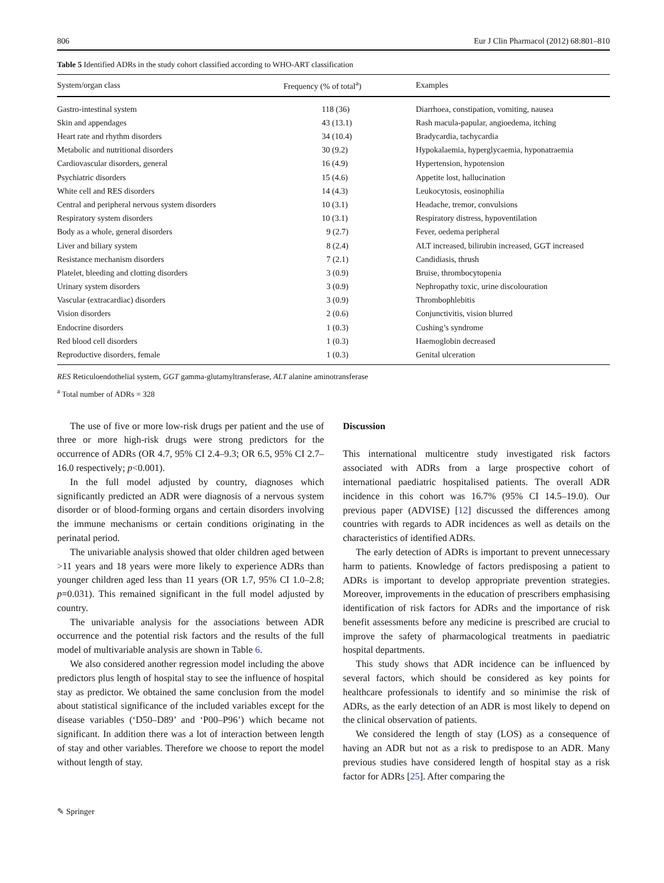806 Eur J Clin Pharmacol (2012) 68:801–810
Table 5 Identified ADRs in the study cohort classified according to WHO-ART classification
| System/organ class | Frequency (% of total<sup>a</sup>) | Examples |
| --- | --- | --- |
| Gastro-intestinal system | 118 (36) | Diarrhoea, constipation, vomiting, nausea |
| Skin and appendages | 43 (13.1) | Rash macula-papular, angioedema, itching |
| Heart rate and rhythm disorders | 34 (10.4) | Bradycardia, tachycardia |
| Metabolic and nutritional disorders | 30 (9.2) | Hypokalaemia, hyperglycaemia, hyponatraemia |
| Cardiovascular disorders, general | 16 (4.9) | Hypertension, hypotension |
| Psychiatric disorders | 15 (4.6) | Appetite lost, hallucination |
| White cell and RES disorders | 14 (4.3) | Leukocytosis, eosinophilia |
| Central and peripheral nervous system disorders | 10 (3.1) | Headache, tremor, convulsions |
| Respiratory system disorders | 10 (3.1) | Respiratory distress, hypoventilation |
| Body as a whole, general disorders | 9 (2.7) | Fever, oedema peripheral |
| Liver and biliary system | 8 (2.4) | ALT increased, bilirubin increased, GGT increased |
| Resistance mechanism disorders | 7 (2.1) | Candidiasis, thrush |
| Platelet, bleeding and clotting disorders | 3 (0.9) | Bruise, thrombocytopenia |
| Urinary system disorders | 3 (0.9) | Nephropathy toxic, urine discolouration |
| Vascular (extracardiac) disorders | 3 (0.9) | Thrombophlebitis |
| Vision disorders | 2 (0.6) | Conjunctivitis, vision blurred |
| Endocrine disorders | 1 (0.3) | Cushing’s syndrome |
| Red blood cell disorders | 1 (0.3) | Haemoglobin decreased |
| Reproductive disorders, female | 1 (0.3) | Genital ulceration |
RES Reticuloendothelial system, GGT gamma-glutamyltransferase, ALT alanine aminotransferase
<sup>a</sup> Total number of ADRs = 328
The use of five or more low-risk drugs per patient and the use of three or more high-risk drugs were strong predictors for the occurrence of ADRs (OR 4.7, 95% CI 2.4–9.3; OR 6.5, 95% CI 2.7–16.0 respectively; p<0.001).
In the full model adjusted by country, diagnoses which significantly predicted an ADR were diagnosis of a nervous system disorder or of blood-forming organs and certain disorders involving the immune mechanisms or certain conditions originating in the perinatal period.
The univariable analysis showed that older children aged between >11 years and 18 years were more likely to experience ADRs than younger children aged less than 11 years (OR 1.7, 95% CI 1.0–2.8; p=0.031). This remained significant in the full model adjusted by country.
The univariable analysis for the associations between ADR occurrence and the potential risk factors and the results of the full model of multivariable analysis are shown in Table 6.
We also considered another regression model including the above predictors plus length of hospital stay to see the influence of hospital stay as predictor. We obtained the same conclusion from the model about statistical significance of the included variables except for the disease variables (‘D50–D89’ and ‘P00–P96’) which became not significant. In addition there was a lot of interaction between length of stay and other variables. Therefore we choose to report the model without length of stay.
Discussion
This international multicentre study investigated risk factors associated with ADRs from a large prospective cohort of international paediatric hospitalised patients. The overall ADR incidence in this cohort was 16.7% (95% CI 14.5–19.0). Our previous paper (ADVISE) [12] discussed the differences among countries with regards to ADR incidences as well as details on the characteristics of identified ADRs.
The early detection of ADRs is important to prevent unnecessary harm to patients. Knowledge of factors predisposing a patient to ADRs is important to develop appropriate prevention strategies. Moreover, improvements in the education of prescribers emphasising identification of risk factors for ADRs and the importance of risk benefit assessments before any medicine is prescribed are crucial to improve the safety of pharmacological treatments in paediatric hospital departments.
This study shows that ADR incidence can be influenced by several factors, which should be considered as key points for healthcare professionals to identify and so minimise the risk of ADRs, as the early detection of an ADR is most likely to depend on the clinical observation of patients.
We considered the length of stay (LOS) as a consequence of having an ADR but not as a risk to predispose to an ADR. Many previous studies have considered length of hospital stay as a risk factor for ADRs [25]. After comparing the
✎ Springer